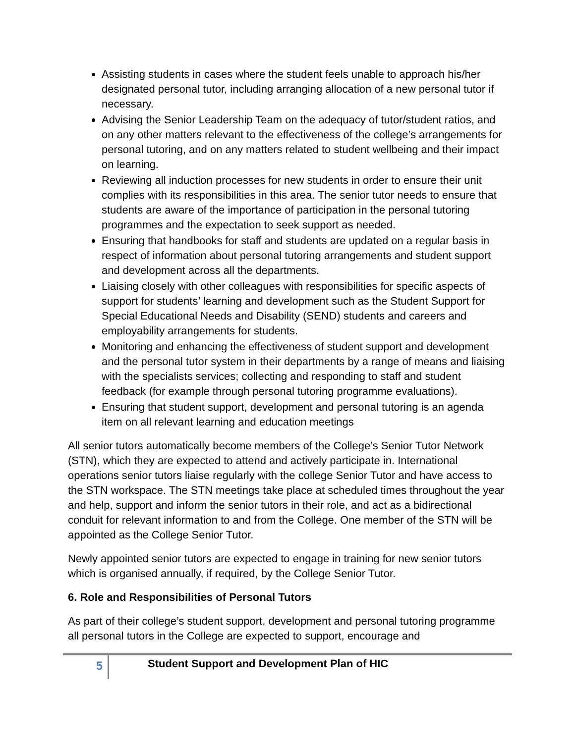Assisting students in cases where the student feels unable to approach his/her designated personal tutor, including arranging allocation of a new personal tutor if necessary.
Advising the Senior Leadership Team on the adequacy of tutor/student ratios, and on any other matters relevant to the effectiveness of the college’s arrangements for personal tutoring, and on any matters related to student wellbeing and their impact on learning.
Reviewing all induction processes for new students in order to ensure their unit complies with its responsibilities in this area. The senior tutor needs to ensure that students are aware of the importance of participation in the personal tutoring programmes and the expectation to seek support as needed.
Ensuring that handbooks for staff and students are updated on a regular basis in respect of information about personal tutoring arrangements and student support and development across all the departments.
Liaising closely with other colleagues with responsibilities for specific aspects of support for students’ learning and development such as the Student Support for Special Educational Needs and Disability (SEND) students and careers and employability arrangements for students.
Monitoring and enhancing the effectiveness of student support and development and the personal tutor system in their departments by a range of means and liaising with the specialists services; collecting and responding to staff and student feedback (for example through personal tutoring programme evaluations).
Ensuring that student support, development and personal tutoring is an agenda item on all relevant learning and education meetings
All senior tutors automatically become members of the College’s Senior Tutor Network (STN), which they are expected to attend and actively participate in. International operations senior tutors liaise regularly with the college Senior Tutor and have access to the STN workspace. The STN meetings take place at scheduled times throughout the year and help, support and inform the senior tutors in their role, and act as a bidirectional conduit for relevant information to and from the College. One member of the STN will be appointed as the College Senior Tutor.
Newly appointed senior tutors are expected to engage in training for new senior tutors which is organised annually, if required, by the College Senior Tutor.
6. Role and Responsibilities of Personal Tutors
As part of their college’s student support, development and personal tutoring programme all personal tutors in the College are expected to support, encourage and
5
Student Support and Development Plan of HIC